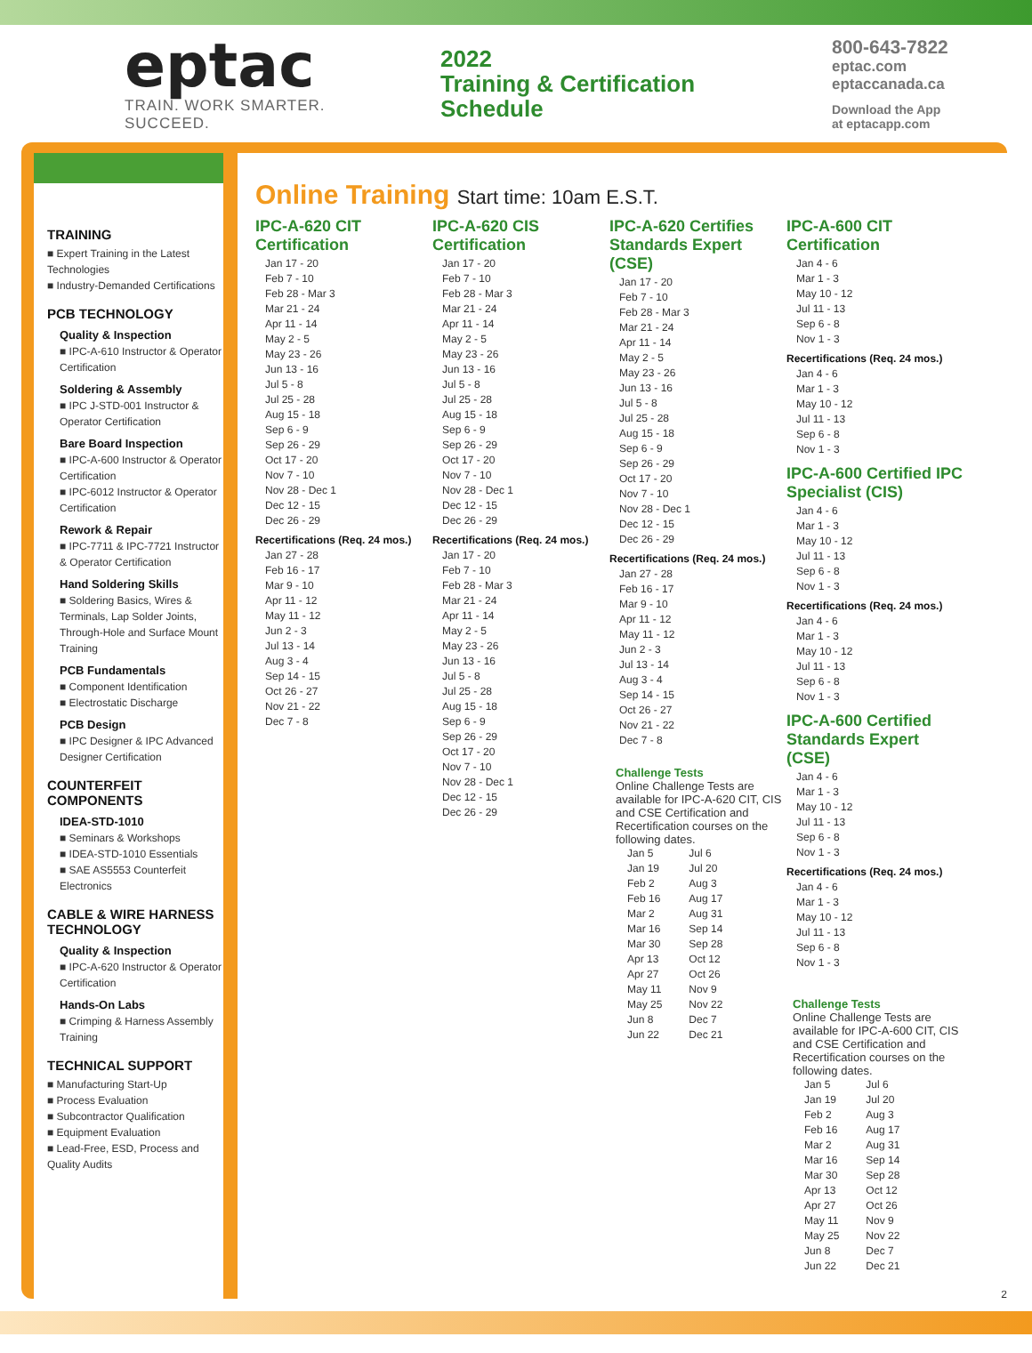eptac
TRAIN. WORK SMARTER. SUCCEED.
2022
Training & Certification
Schedule
800-643-7822
eptac.com
eptaccanada.ca
Download the App
at eptacapp.com
TRAINING
■ Expert Training in the Latest Technologies
■ Industry-Demanded Certifications
PCB TECHNOLOGY
Quality & Inspection
■ IPC-A-610 Instructor & Operator Certification
Soldering & Assembly
■ IPC J-STD-001 Instructor & Operator Certification
Bare Board Inspection
■ IPC-A-600 Instructor & Operator Certification
■ IPC-6012 Instructor & Operator Certification
Rework & Repair
■ IPC-7711 & IPC-7721 Instructor & Operator Certification
Hand Soldering Skills
■ Soldering Basics, Wires & Terminals, Lap Solder Joints, Through-Hole and Surface Mount Training
PCB Fundamentals
■ Component Identification
■ Electrostatic Discharge
PCB Design
■ IPC Designer & IPC Advanced Designer Certification
COUNTERFEIT COMPONENTS
IDEA-STD-1010
■ Seminars & Workshops
■ IDEA-STD-1010 Essentials
■ SAE AS5553 Counterfeit Electronics
CABLE & WIRE HARNESS TECHNOLOGY
Quality & Inspection
■ IPC-A-620 Instructor & Operator Certification
Hands-On Labs
■ Crimping & Harness Assembly Training
TECHNICAL SUPPORT
■ Manufacturing Start-Up
■ Process Evaluation
■ Subcontractor Qualification
■ Equipment Evaluation
■ Lead-Free, ESD, Process and Quality Audits
Online Training Start time: 10am E.S.T.
IPC-A-620 CIT Certification
Jan 17 - 20
Feb 7 - 10
Feb 28 - Mar 3
Mar 21 - 24
Apr 11 - 14
May 2 - 5
May 23 - 26
Jun 13 - 16
Jul 5 - 8
Jul 25 - 28
Aug 15 - 18
Sep 6 - 9
Sep 26 - 29
Oct 17 - 20
Nov 7 - 10
Nov 28 - Dec 1
Dec 12 - 15
Dec 26 - 29
Recertifications (Req. 24 mos.)
Jan 27 - 28
Feb 16 - 17
Mar 9 - 10
Apr 11 - 12
May 11 - 12
Jun 2 - 3
Jul 13 - 14
Aug 3 - 4
Sep 14 - 15
Oct 26 - 27
Nov 21 - 22
Dec 7 - 8
IPC-A-620 CIS Certification
Jan 17 - 20
Feb 7 - 10
Feb 28 - Mar 3
Mar 21 - 24
Apr 11 - 14
May 2 - 5
May 23 - 26
Jun 13 - 16
Jul 5 - 8
Jul 25 - 28
Aug 15 - 18
Sep 6 - 9
Sep 26 - 29
Oct 17 - 20
Nov 7 - 10
Nov 28 - Dec 1
Dec 12 - 15
Dec 26 - 29
Recertifications (Req. 24 mos.)
Jan 17 - 20
Feb 7 - 10
Feb 28 - Mar 3
Mar 21 - 24
Apr 11 - 14
May 2 - 5
May 23 - 26
Jun 13 - 16
Jul 5 - 8
Jul 25 - 28
Aug 15 - 18
Sep 6 - 9
Sep 26 - 29
Oct 17 - 20
Nov 7 - 10
Nov 28 - Dec 1
Dec 12 - 15
Dec 26 - 29
IPC-A-620 Certifies Standards Expert (CSE)
Jan 17 - 20
Feb 7 - 10
Feb 28 - Mar 3
Mar 21 - 24
Apr 11 - 14
May 2 - 5
May 23 - 26
Jun 13 - 16
Jul 5 - 8
Jul 25 - 28
Aug 15 - 18
Sep 6 - 9
Sep 26 - 29
Oct 17 - 20
Nov 7 - 10
Nov 28 - Dec 1
Dec 12 - 15
Dec 26 - 29
Recertifications (Req. 24 mos.)
Jan 27 - 28
Feb 16 - 17
Mar 9 - 10
Apr 11 - 12
May 11 - 12
Jun 2 - 3
Jul 13 - 14
Aug 3 - 4
Sep 14 - 15
Oct 26 - 27
Nov 21 - 22
Dec 7 - 8
Challenge Tests
Online Challenge Tests are available for IPC-A-620 CIT, CIS and CSE Certification and Recertification courses on the following dates.
| Jan 5 | Jul 6 |
| Jan 19 | Jul 20 |
| Feb 2 | Aug 3 |
| Feb 16 | Aug 17 |
| Mar 2 | Aug 31 |
| Mar 16 | Sep 14 |
| Mar 30 | Sep 28 |
| Apr 13 | Oct 12 |
| Apr 27 | Oct 26 |
| May 11 | Nov 9 |
| May 25 | Nov 22 |
| Jun 8 | Dec 7 |
| Jun 22 | Dec 21 |
IPC-A-600 CIT Certification
Jan 4 - 6
Mar 1 - 3
May 10 - 12
Jul 11 - 13
Sep 6 - 8
Nov 1 - 3
Recertifications (Req. 24 mos.)
Jan 4 - 6
Mar 1 - 3
May 10 - 12
Jul 11 - 13
Sep 6 - 8
Nov 1 - 3
IPC-A-600 Certified IPC Specialist (CIS)
Jan 4 - 6
Mar 1 - 3
May 10 - 12
Jul 11 - 13
Sep 6 - 8
Nov 1 - 3
Recertifications (Req. 24 mos.)
Jan 4 - 6
Mar 1 - 3
May 10 - 12
Jul 11 - 13
Sep 6 - 8
Nov 1 - 3
IPC-A-600 Certified Standards Expert (CSE)
Jan 4 - 6
Mar 1 - 3
May 10 - 12
Jul 11 - 13
Sep 6 - 8
Nov 1 - 3
Recertifications (Req. 24 mos.)
Jan 4 - 6
Mar 1 - 3
May 10 - 12
Jul 11 - 13
Sep 6 - 8
Nov 1 - 3
Challenge Tests
Online Challenge Tests are available for IPC-A-600 CIT, CIS and CSE Certification and Recertification courses on the following dates.
| Jan 5 | Jul 6 |
| Jan 19 | Jul 20 |
| Feb 2 | Aug 3 |
| Feb 16 | Aug 17 |
| Mar 2 | Aug 31 |
| Mar 16 | Sep 14 |
| Mar 30 | Sep 28 |
| Apr 13 | Oct 12 |
| Apr 27 | Oct 26 |
| May 11 | Nov 9 |
| May 25 | Nov 22 |
| Jun 8 | Dec 7 |
| Jun 22 | Dec 21 |
2